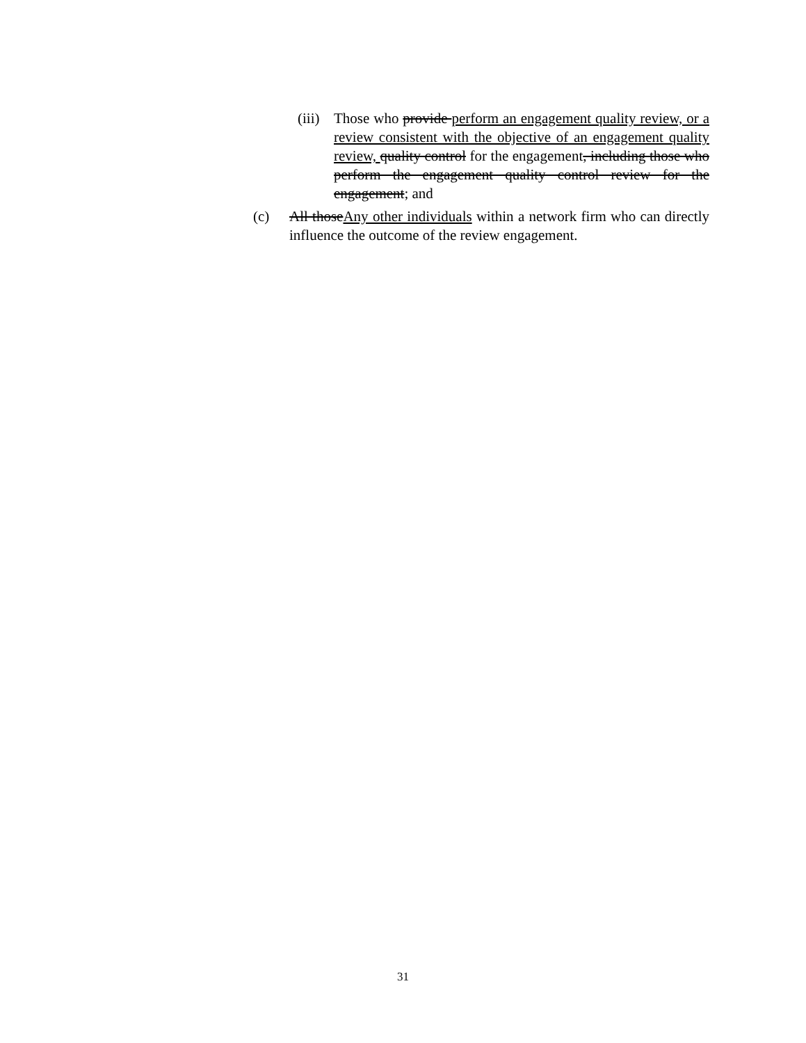(iii)
Those who provide perform an engagement quality review, or a review consistent with the objective of an engagement quality review, quality control for the engagement, including those who perform the engagement quality control review for the engagement; and
(c) All thoseAny other individuals within a network firm who can directly influence the outcome of the review engagement.
31